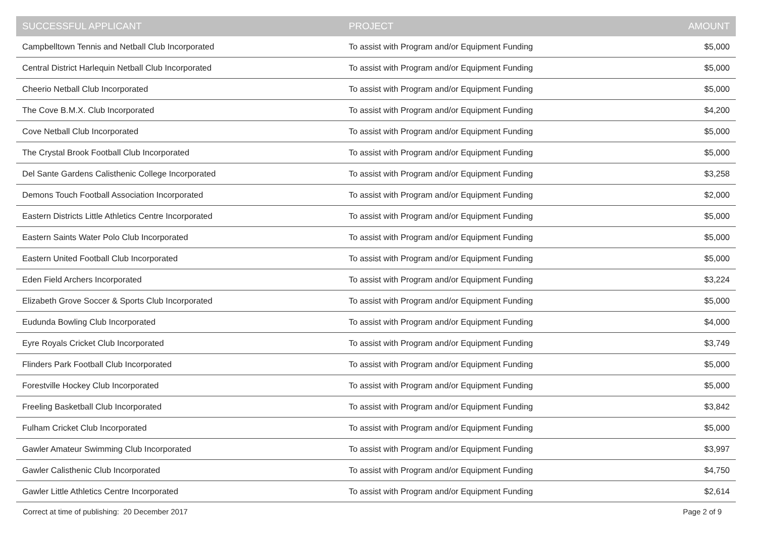| SUCCESSFUL APPLICANT | PROJECT | AMOUNT |
| --- | --- | --- |
| Campbelltown Tennis and Netball Club Incorporated | To assist with Program and/or Equipment Funding | $5,000 |
| Central District Harlequin Netball Club Incorporated | To assist with Program and/or Equipment Funding | $5,000 |
| Cheerio Netball Club Incorporated | To assist with Program and/or Equipment Funding | $5,000 |
| The Cove B.M.X. Club Incorporated | To assist with Program and/or Equipment Funding | $4,200 |
| Cove Netball Club Incorporated | To assist with Program and/or Equipment Funding | $5,000 |
| The Crystal Brook Football Club Incorporated | To assist with Program and/or Equipment Funding | $5,000 |
| Del Sante Gardens Calisthenic College Incorporated | To assist with Program and/or Equipment Funding | $3,258 |
| Demons Touch Football Association Incorporated | To assist with Program and/or Equipment Funding | $2,000 |
| Eastern Districts Little Athletics Centre Incorporated | To assist with Program and/or Equipment Funding | $5,000 |
| Eastern Saints Water Polo Club Incorporated | To assist with Program and/or Equipment Funding | $5,000 |
| Eastern United Football Club Incorporated | To assist with Program and/or Equipment Funding | $5,000 |
| Eden Field Archers Incorporated | To assist with Program and/or Equipment Funding | $3,224 |
| Elizabeth Grove Soccer & Sports Club Incorporated | To assist with Program and/or Equipment Funding | $5,000 |
| Eudunda Bowling Club Incorporated | To assist with Program and/or Equipment Funding | $4,000 |
| Eyre Royals Cricket Club Incorporated | To assist with Program and/or Equipment Funding | $3,749 |
| Flinders Park Football Club Incorporated | To assist with Program and/or Equipment Funding | $5,000 |
| Forestville Hockey Club Incorporated | To assist with Program and/or Equipment Funding | $5,000 |
| Freeling Basketball Club Incorporated | To assist with Program and/or Equipment Funding | $3,842 |
| Fulham Cricket Club Incorporated | To assist with Program and/or Equipment Funding | $5,000 |
| Gawler Amateur Swimming Club Incorporated | To assist with Program and/or Equipment Funding | $3,997 |
| Gawler Calisthenic Club Incorporated | To assist with Program and/or Equipment Funding | $4,750 |
| Gawler Little Athletics Centre Incorporated | To assist with Program and/or Equipment Funding | $2,614 |
Correct at time of publishing: 20 December 2017 Page 2 of 9